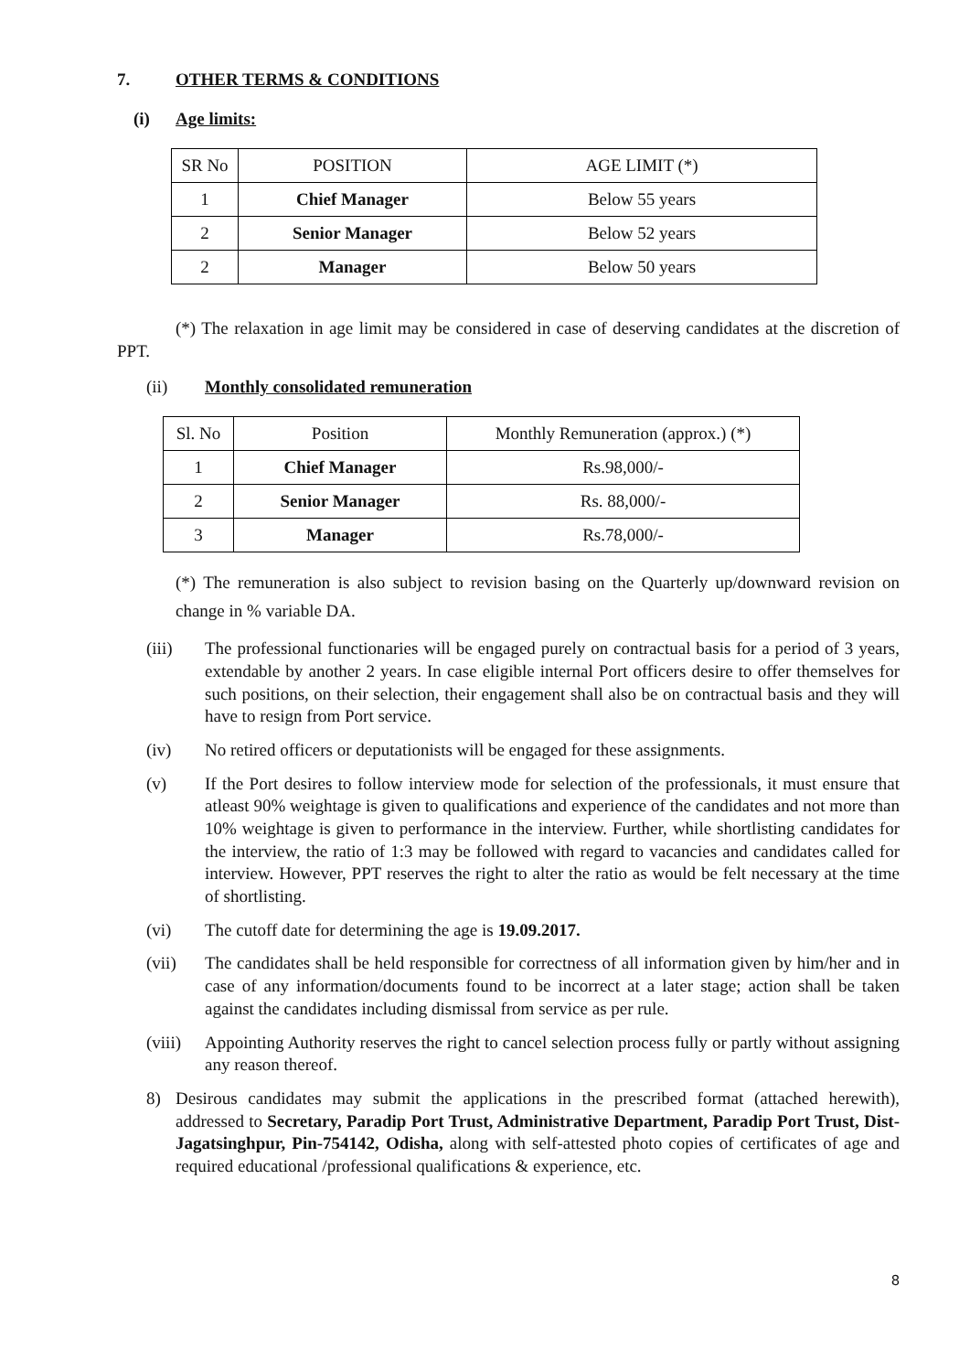7. OTHER TERMS & CONDITIONS
(i) Age limits:
| SR No | POSITION | AGE LIMIT (*) |
| 1 | Chief Manager | Below 55 years |
| 2 | Senior Manager | Below 52 years |
| 2 | Manager | Below 50 years |
(*) The relaxation in age limit may be considered in case of deserving candidates at the discretion of PPT.
(ii) Monthly consolidated remuneration
| Sl. No | Position | Monthly Remuneration (approx.) (*) |
| 1 | Chief Manager | Rs.98,000/- |
| 2 | Senior Manager | Rs. 88,000/- |
| 3 | Manager | Rs.78,000/- |
(*) The remuneration is also subject to revision basing on the Quarterly up/downward revision on change in % variable DA.
(iii) The professional functionaries will be engaged purely on contractual basis for a period of 3 years, extendable by another 2 years. In case eligible internal Port officers desire to offer themselves for such positions, on their selection, their engagement shall also be on contractual basis and they will have to resign from Port service.
(iv) No retired officers or deputationists will be engaged for these assignments.
(v) If the Port desires to follow interview mode for selection of the professionals, it must ensure that atleast 90% weightage is given to qualifications and experience of the candidates and not more than 10% weightage is given to performance in the interview. Further, while shortlisting candidates for the interview, the ratio of 1:3 may be followed with regard to vacancies and candidates called for interview. However, PPT reserves the right to alter the ratio as would be felt necessary at the time of shortlisting.
(vi) The cutoff date for determining the age is 19.09.2017.
(vii) The candidates shall be held responsible for correctness of all information given by him/her and in case of any information/documents found to be incorrect at a later stage; action shall be taken against the candidates including dismissal from service as per rule.
(viii) Appointing Authority reserves the right to cancel selection process fully or partly without assigning any reason thereof.
8) Desirous candidates may submit the applications in the prescribed format (attached herewith), addressed to Secretary, Paradip Port Trust, Administrative Department, Paradip Port Trust, Dist- Jagatsinghpur, Pin-754142, Odisha, along with self-attested photo copies of certificates of age and required educational /professional qualifications & experience, etc.
8